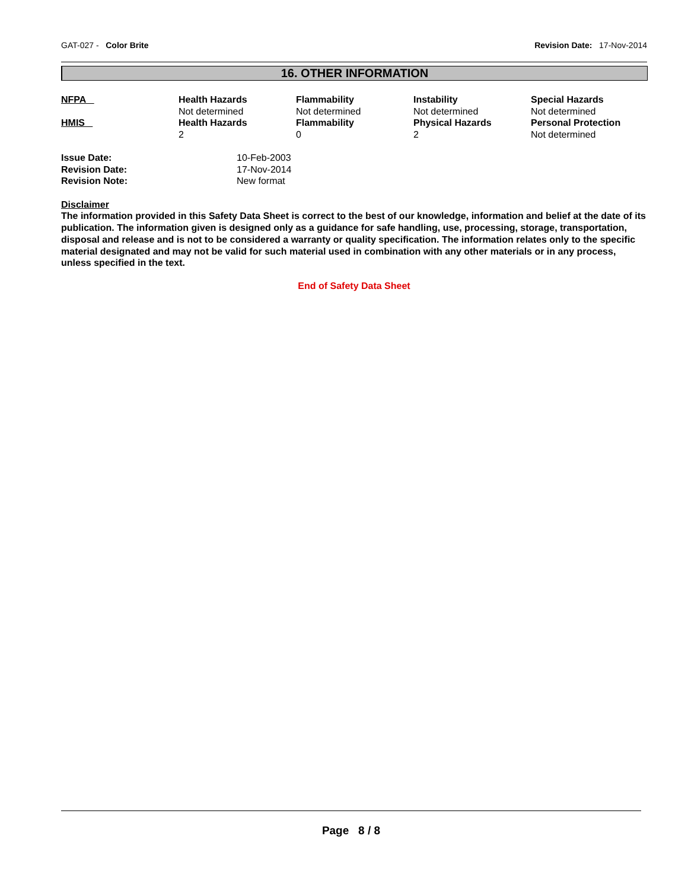GAT-027 - Color Brite Revision Date: 17-Nov-2014
16. OTHER INFORMATION
| NFPA | Health Hazards Not determined | Flammability Not determined | Instability Not determined | Special Hazards Not determined |
| HMIS | Health Hazards 2 | Flammability 0 | Physical Hazards 2 | Personal Protection Not determined |
| Issue Date: | 10-Feb-2003 |
| Revision Date: | 17-Nov-2014 |
| Revision Note: | New format |
Disclaimer
The information provided in this Safety Data Sheet is correct to the best of our knowledge, information and belief at the date of its publication. The information given is designed only as a guidance for safe handling, use, processing, storage, transportation, disposal and release and is not to be considered a warranty or quality specification. The information relates only to the specific material designated and may not be valid for such material used in combination with any other materials or in any process, unless specified in the text.
End of Safety Data Sheet
Page 8 / 8